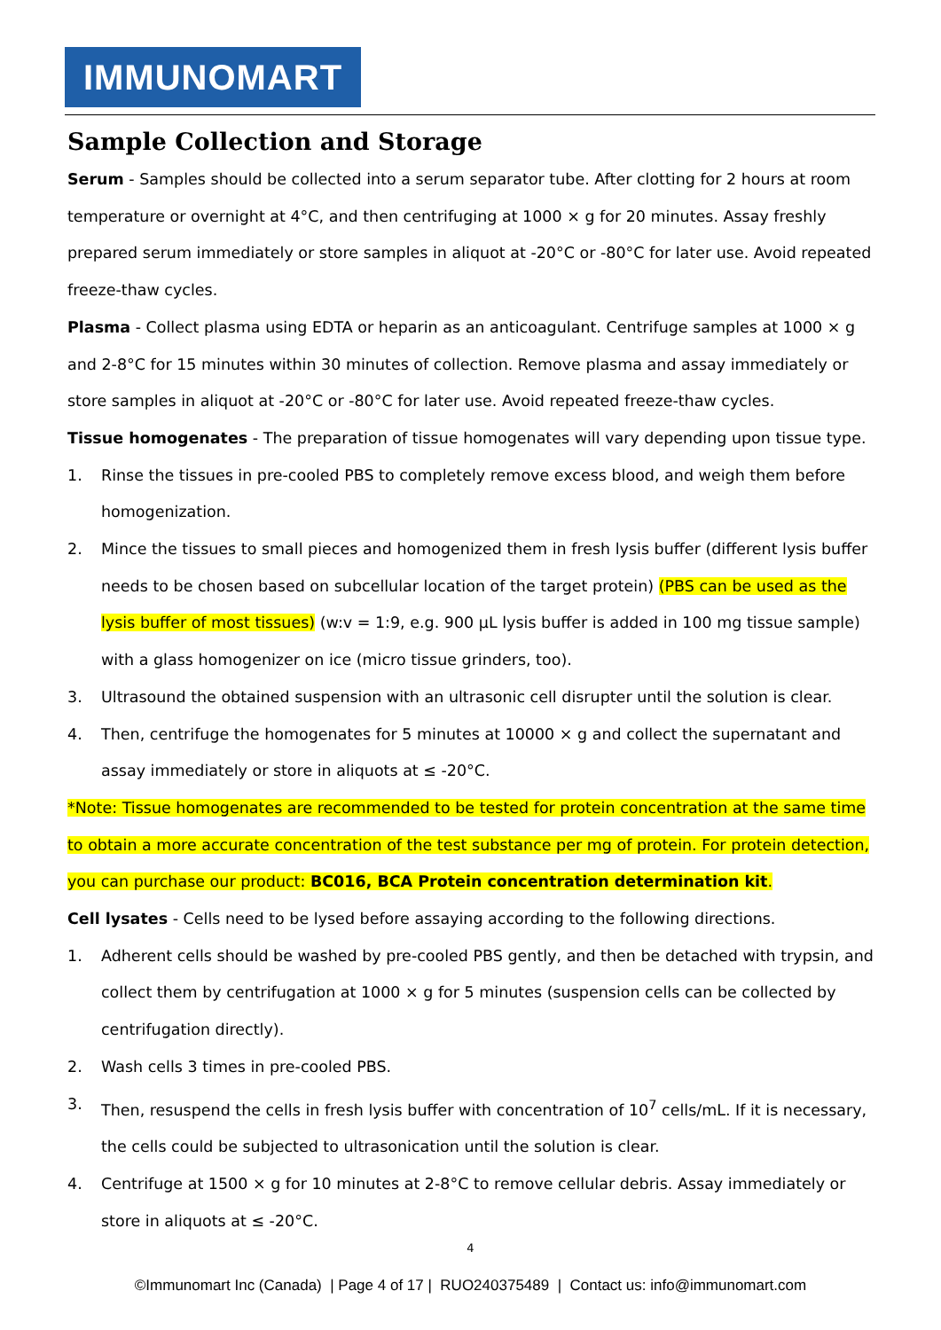IMMUNOMART
Sample Collection and Storage
Serum - Samples should be collected into a serum separator tube. After clotting for 2 hours at room temperature or overnight at 4°C, and then centrifuging at 1000 × g for 20 minutes. Assay freshly prepared serum immediately or store samples in aliquot at -20°C or -80°C for later use. Avoid repeated freeze-thaw cycles.
Plasma - Collect plasma using EDTA or heparin as an anticoagulant. Centrifuge samples at 1000 × g and 2-8°C for 15 minutes within 30 minutes of collection. Remove plasma and assay immediately or store samples in aliquot at -20°C or -80°C for later use. Avoid repeated freeze-thaw cycles.
Tissue homogenates - The preparation of tissue homogenates will vary depending upon tissue type.
1. Rinse the tissues in pre-cooled PBS to completely remove excess blood, and weigh them before homogenization.
2. Mince the tissues to small pieces and homogenized them in fresh lysis buffer (different lysis buffer needs to be chosen based on subcellular location of the target protein) (PBS can be used as the lysis buffer of most tissues) (w:v = 1:9, e.g. 900 µL lysis buffer is added in 100 mg tissue sample) with a glass homogenizer on ice (micro tissue grinders, too).
3. Ultrasound the obtained suspension with an ultrasonic cell disrupter until the solution is clear.
4. Then, centrifuge the homogenates for 5 minutes at 10000 × g and collect the supernatant and assay immediately or store in aliquots at ≤ -20°C.
*Note: Tissue homogenates are recommended to be tested for protein concentration at the same time to obtain a more accurate concentration of the test substance per mg of protein. For protein detection, you can purchase our product: BC016, BCA Protein concentration determination kit.
Cell lysates - Cells need to be lysed before assaying according to the following directions.
1. Adherent cells should be washed by pre-cooled PBS gently, and then be detached with trypsin, and collect them by centrifugation at 1000 × g for 5 minutes (suspension cells can be collected by centrifugation directly).
2. Wash cells 3 times in pre-cooled PBS.
3. Then, resuspend the cells in fresh lysis buffer with concentration of 10<sup>7</sup> cells/mL. If it is necessary, the cells could be subjected to ultrasonication until the solution is clear.
4. Centrifuge at 1500 × g for 10 minutes at 2-8°C to remove cellular debris. Assay immediately or store in aliquots at ≤ -20°C.
4
©Immunomart Inc (Canada) | Page 4 of 17 | RUO240375489 | Contact us: info@immunomart.com